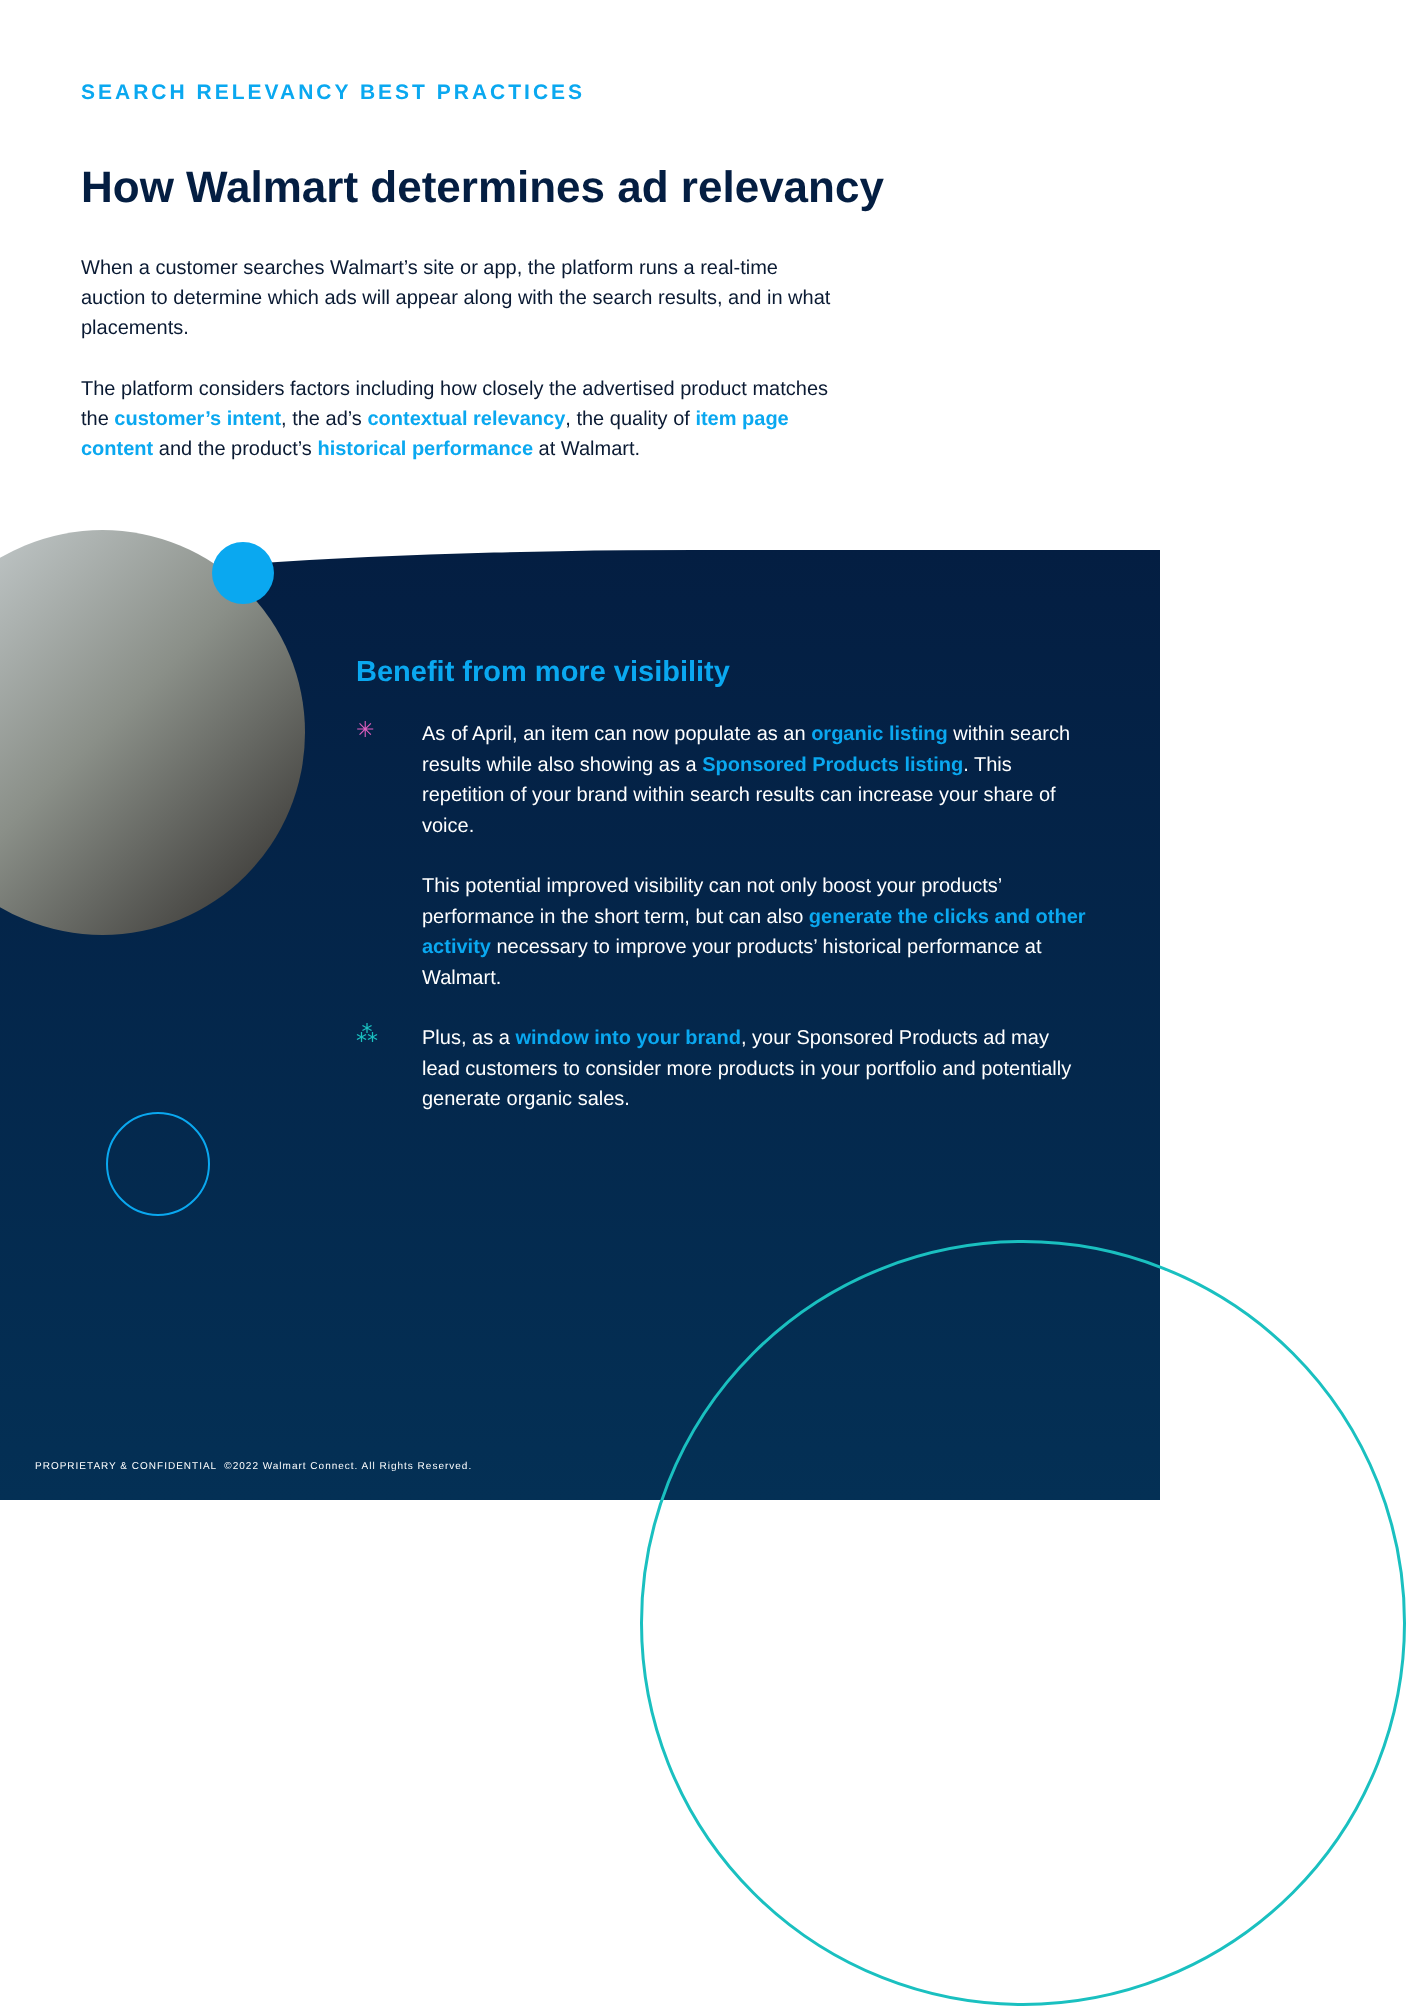SEARCH RELEVANCY BEST PRACTICES
How Walmart determines ad relevancy
When a customer searches Walmart’s site or app, the platform runs a real-time auction to determine which ads will appear along with the search results, and in what placements.
The platform considers factors including how closely the advertised product matches the customer’s intent, the ad’s contextual relevancy, the quality of item page content and the product’s historical performance at Walmart.
Benefit from more visibility
✳
As of April, an item can now populate as an organic listing within search results while also showing as a Sponsored Products listing. This repetition of your brand within search results can increase your share of voice.
This potential improved visibility can not only boost your products’ performance in the short term, but can also generate the clicks and other activity necessary to improve your products’ historical performance at Walmart.
⁂
Plus, as a window into your brand, your Sponsored Products ad may lead customers to consider more products in your portfolio and potentially generate organic sales.
PROPRIETARY & CONFIDENTIAL ©2022 Walmart Connect. All Rights Reserved.